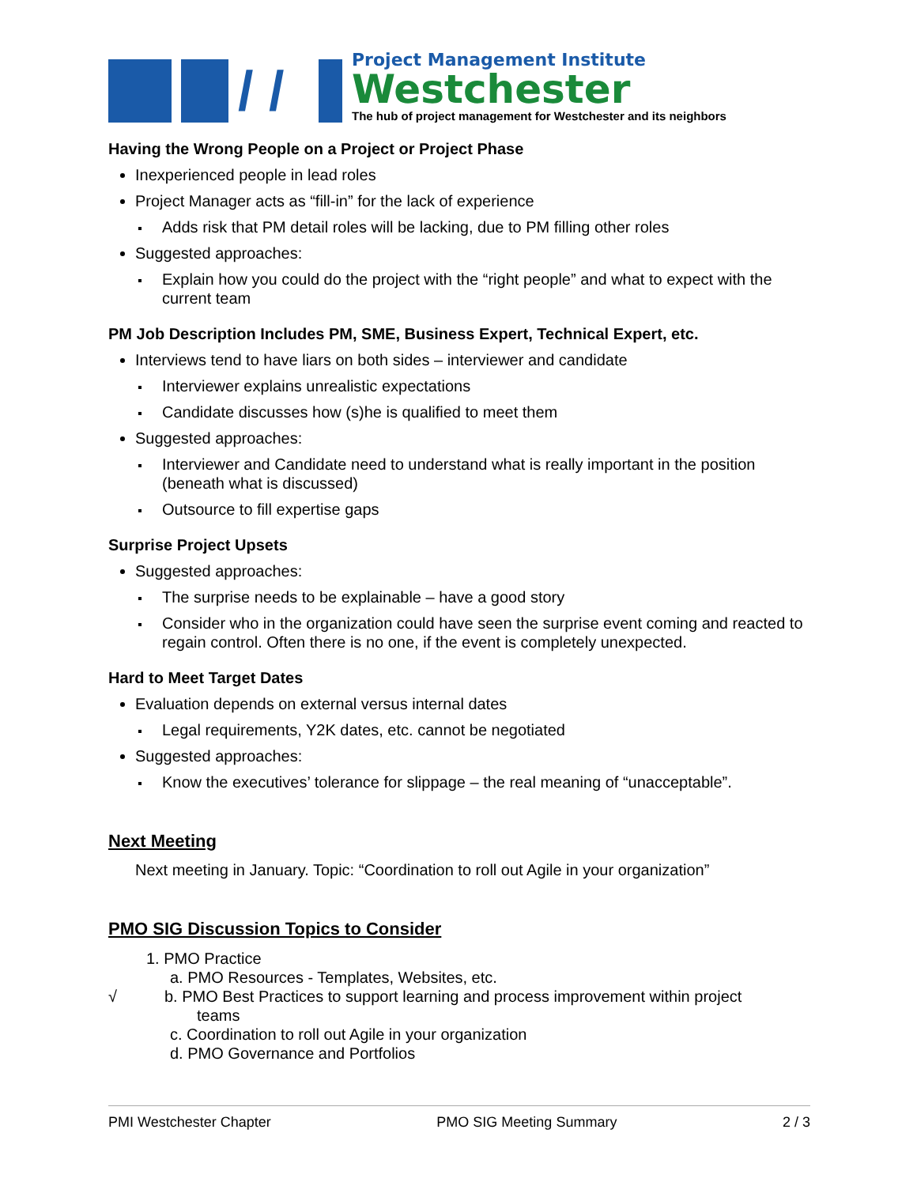/ /
Project Management Institute
Westchester
The hub of project management for Westchester and its neighbors
Having the Wrong People on a Project or Project Phase
Inexperienced people in lead roles
Project Manager acts as “fill-in” for the lack of experience
Adds risk that PM detail roles will be lacking, due to PM filling other roles
Suggested approaches:
Explain how you could do the project with the “right people” and what to expect with the current team
PM Job Description Includes PM, SME, Business Expert, Technical Expert, etc.
Interviews tend to have liars on both sides – interviewer and candidate
Interviewer explains unrealistic expectations
Candidate discusses how (s)he is qualified to meet them
Suggested approaches:
Interviewer and Candidate need to understand what is really important in the position (beneath what is discussed)
Outsource to fill expertise gaps
Surprise Project Upsets
Suggested approaches:
The surprise needs to be explainable – have a good story
Consider who in the organization could have seen the surprise event coming and reacted to regain control. Often there is no one, if the event is completely unexpected.
Hard to Meet Target Dates
Evaluation depends on external versus internal dates
Legal requirements, Y2K dates, etc. cannot be negotiated
Suggested approaches:
Know the executives’ tolerance for slippage – the real meaning of “unacceptable”.
Next Meeting
Next meeting in January. Topic: “Coordination to roll out Agile in your organization”
PMO SIG Discussion Topics to Consider
1. PMO Practice
a. PMO Resources - Templates, Websites, etc.
√ b. PMO Best Practices to support learning and process improvement within project
teams
c. Coordination to roll out Agile in your organization
d. PMO Governance and Portfolios
PMI Westchester Chapter PMO SIG Meeting Summary 2 / 3